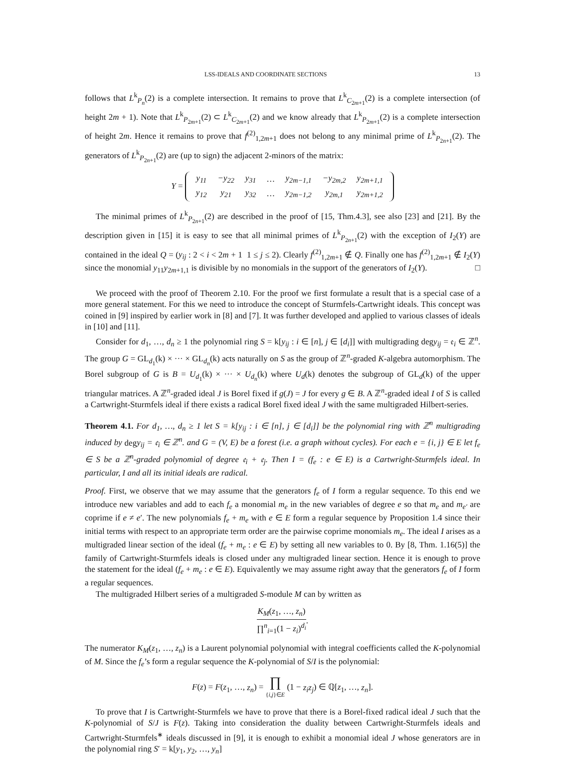LSS-IDEALS AND COORDINATE SECTIONS 13
follows that L<sup>k</sup><sub>P<sub>n</sub></sub>(2) is a complete intersection. It remains to prove that L<sup>k</sup><sub>C<sub>2m+1</sub></sub>(2) is a complete intersection (of height 2m + 1). Note that L<sup>k</sup><sub>P<sub>2m+1</sub></sub>(2) ⊂ L<sup>k</sup><sub>C<sub>2m+1</sub></sub>(2) and we know already that L<sup>k</sup><sub>P<sub>2m+1</sub></sub>(2) is a complete intersection of height 2m. Hence it remains to prove that f<sup>(2)</sup><sub>1,2m+1</sub> does not belong to any minimal prime of L<sup>k</sup><sub>P<sub>2n+1</sub></sub>(2). The generators of L<sup>k</sup><sub>P<sub>2n+1</sub></sub>(2) are (up to sign) the adjacent 2-minors of the matrix:
Y =
| y<sub>11</sub> | −y<sub>22</sub> | y<sub>31</sub> | … | y<sub>2m−1,1</sub> | −y<sub>2m,2</sub> | y<sub>2m+1,1</sub> |
| y<sub>12</sub> | y<sub>21</sub> | y<sub>32</sub> | … | y<sub>2m−1,2</sub> | y<sub>2m,1</sub> | y<sub>2m+1,2</sub> |
The minimal primes of L<sup>k</sup><sub>P<sub>2n+1</sub></sub>(2) are described in the proof of [15, Thm.4.3], see also [23] and [21]. By the description given in [15] it is easy to see that all minimal primes of L<sup>k</sup><sub>P<sub>2n+1</sub></sub>(2) with the exception of I<sub>2</sub>(Y) are contained in the ideal Q = (y<sub>ij</sub> : 2 < i < 2m + 1 1 ≤ j ≤ 2). Clearly f<sup>(2)</sup><sub>1,2m+1</sub> ∉ Q. Finally one has f<sup>(2)</sup><sub>1,2m+1</sub> ∉ I<sub>2</sub>(Y) since the monomial y<sub>11</sub>y<sub>2m+1,1</sub> is divisible by no monomials in the support of the generators of I<sub>2</sub>(Y). □
We proceed with the proof of Theorem 2.10. For the proof we first formulate a result that is a special case of a more general statement. For this we need to introduce the concept of Sturmfels-Cartwright ideals. This concept was coined in [9] inspired by earlier work in [8] and [7]. It was further developed and applied to various classes of ideals in [10] and [11].
Consider for d<sub>1</sub>, …, d<sub>n</sub> ≥ 1 the polynomial ring S = k[y<sub>ij</sub> : i ∈ [n], j ∈ [d<sub>i</sub>]] with multigrading degy<sub>ij</sub> = 𝔢<sub>i</sub> ∈ ℤ<sup>n</sup>. The group G = GL<sub>d<sub>1</sub></sub>(k) × ··· × GL<sub>d<sub>n</sub></sub>(k) acts naturally on S as the group of ℤ<sup>n</sup>-graded K-algebra automorphism. The Borel subgroup of G is B = U<sub>d<sub>1</sub></sub>(k) × ··· × U<sub>d<sub>n</sub></sub>(k) where U<sub>d</sub>(k) denotes the subgroup of GL<sub>d</sub>(k) of the upper triangular matrices. A ℤ<sup>n</sup>-graded ideal J is Borel fixed if g(J) = J for every g ∈ B. A ℤ<sup>n</sup>-graded ideal I of S is called a Cartwright-Sturmfels ideal if there exists a radical Borel fixed ideal J with the same multigraded Hilbert-series.
Theorem 4.1. For d<sub>1</sub>, …, d<sub>n</sub> ≥ 1 let S = k[y<sub>ij</sub> : i ∈ [n], j ∈ [d<sub>i</sub>]] be the polynomial ring with ℤ<sup>n</sup> multigrading induced by degy<sub>ij</sub> = 𝔢<sub>i</sub> ∈ ℤ<sup>n</sup>. and G = (V, E) be a forest (i.e. a graph without cycles). For each e = {i, j} ∈ E let f<sub>e</sub> ∈ S be a ℤ<sup>n</sup>-graded polynomial of degree 𝔢<sub>i</sub> + 𝔢<sub>j</sub>. Then I = (f<sub>e</sub> : e ∈ E) is a Cartwright-Sturmfels ideal. In particular, I and all its initial ideals are radical.
Proof. First, we observe that we may assume that the generators f<sub>e</sub> of I form a regular sequence. To this end we introduce new variables and add to each f<sub>e</sub> a monomial m<sub>e</sub> in the new variables of degree e so that m<sub>e</sub> and m<sub>e′</sub> are coprime if e ≠ e′. The new polynomials f<sub>e</sub> + m<sub>e</sub> with e ∈ E form a regular sequence by Proposition 1.4 since their initial terms with respect to an appropriate term order are the pairwise coprime monomials m<sub>e</sub>. The ideal I arises as a multigraded linear section of the ideal (f<sub>e</sub> + m<sub>e</sub> : e ∈ E) by setting all new variables to 0. By [8, Thm. 1.16(5)] the family of Cartwright-Sturmfels ideals is closed under any multigraded linear section. Hence it is enough to prove the statement for the ideal (f<sub>e</sub> + m<sub>e</sub> : e ∈ E). Equivalently we may assume right away that the generators f<sub>e</sub> of I form a regular sequences.
The multigraded Hilbert series of a multigraded S-module M can by written as
K<sub>M</sub>(z<sub>1</sub>, …, z<sub>n</sub>) ∏<sup>n</sup><sub>i=1</sub>(1 − z<sub>i</sub>)<sup>d<sub>i</sub></sup>.
The numerator K<sub>M</sub>(z<sub>1</sub>, …, z<sub>n</sub>) is a Laurent polynomial polynomial with integral coefficients called the K-polynomial of M. Since the f<sub>e</sub>’s form a regular sequence the K-polynomial of S/I is the polynomial:
F(z) = F(z<sub>1</sub>, …, z<sub>n</sub>) = ∏ {i,j}∈E (1 − z<sub>i</sub>z<sub>j</sub>) ∈ ℚ[z<sub>1</sub>, …, z<sub>n</sub>].
To prove that I is Cartwright-Sturmfels we have to prove that there is a Borel-fixed radical ideal J such that the K-polynomial of S/J is F(z). Taking into consideration the duality between Cartwright-Sturmfels ideals and Cartwright-Sturmfels<sup>∗</sup> ideals discussed in [9], it is enough to exhibit a monomial ideal J whose generators are in the polynomial ring S′ = k[y<sub>1</sub>, y<sub>2</sub>, …, y<sub>n</sub>]